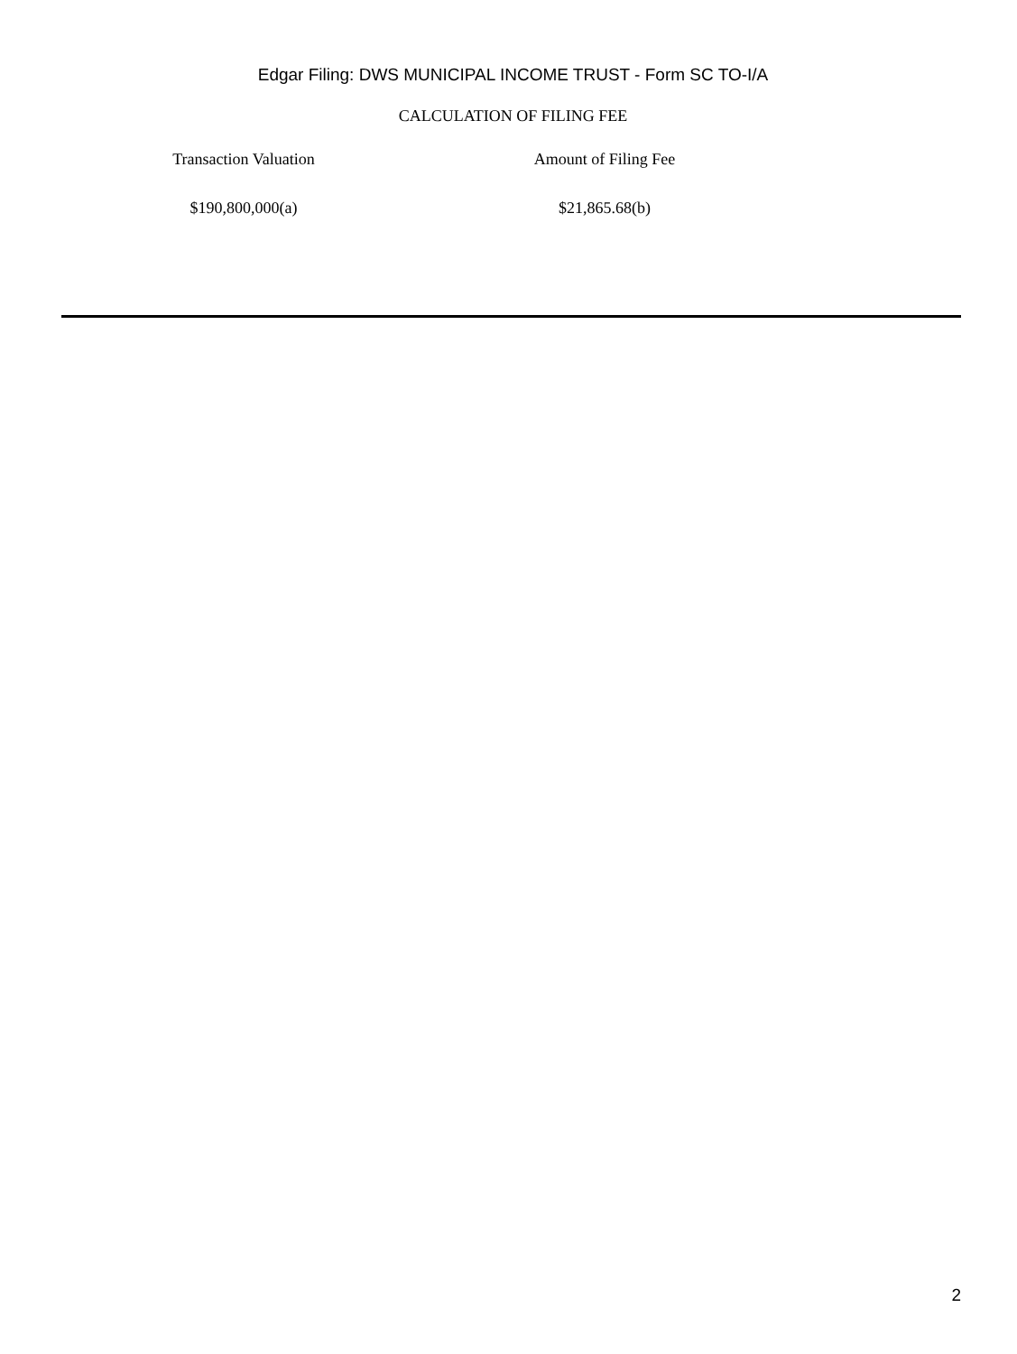Edgar Filing: DWS MUNICIPAL INCOME TRUST - Form SC TO-I/A
CALCULATION OF FILING FEE
| Transaction Valuation | | Amount of Filing Fee |
| --- | --- | --- |
| $190,800,000(a) | | $21,865.68(b) |
2